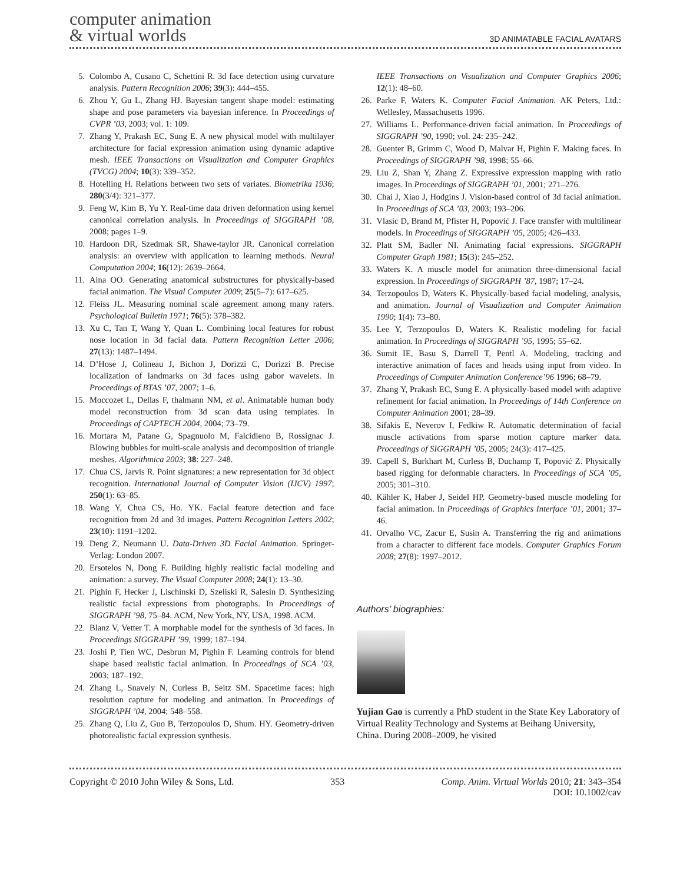computer animation
& virtual worlds
3D ANIMATABLE FACIAL AVATARS
5. Colombo A, Cusano C, Schettini R. 3d face detection using curvature analysis. Pattern Recognition 2006; 39(3): 444–455.
6. Zhou Y, Gu L, Zhang HJ. Bayesian tangent shape model: estimating shape and pose parameters via bayesian inference. In Proceedings of CVPR ’03, 2003; vol. 1: 109.
7. Zhang Y, Prakash EC, Sung E. A new physical model with multilayer architecture for facial expression animation using dynamic adaptive mesh. IEEE Transactions on Visualization and Computer Graphics (TVCG) 2004; 10(3): 339–352.
8. Hotelling H. Relations between two sets of variates. Biometrika 1936; 280(3/4): 321–377.
9. Feng W, Kim B, Yu Y. Real-time data driven deformation using kernel canonical correlation analysis. In Proceedings of SIGGRAPH ’08, 2008; pages 1–9.
10. Hardoon DR, Szedmak SR, Shawe-taylor JR. Canonical correlation analysis: an overview with application to learning methods. Neural Computation 2004; 16(12): 2639–2664.
11. Aina OO. Generating anatomical substructures for physically-based facial animation. The Visual Computer 2009; 25(5–7): 617–625.
12. Fleiss JL. Measuring nominal scale agreement among many raters. Psychological Bulletin 1971; 76(5): 378–382.
13. Xu C, Tan T, Wang Y, Quan L. Combining local features for robust nose location in 3d facial data. Pattern Recognition Letter 2006; 27(13): 1487–1494.
14. D’Hose J, Colineau J, Bichon J, Dorizzi C, Dorizzi B. Precise localization of landmarks on 3d faces using gabor wavelets. In Proceedings of BTAS ’07, 2007; 1–6.
15. Moccozet L, Dellas F, thalmann NM, et al. Animatable human body model reconstruction from 3d scan data using templates. In Proceedings of CAPTECH 2004, 2004; 73–79.
16. Mortara M, Patane G, Spagnuolo M, Falcidieno B, Rossignac J. Blowing bubbles for multi-scale analysis and decomposition of triangle meshes. Algorithmica 2003; 38: 227–248.
17. Chua CS, Jarvis R. Point signatures: a new representation for 3d object recognition. International Journal of Computer Vision (IJCV) 1997; 250(1): 63–85.
18. Wang Y, Chua CS, Ho. YK. Facial feature detection and face recognition from 2d and 3d images. Pattern Recognition Letters 2002; 23(10): 1191–1202.
19. Deng Z, Neumann U. Data-Driven 3D Facial Animation. Springer-Verlag: London 2007.
20. Ersotelos N, Dong F. Building highly realistic facial modeling and animation: a survey. The Visual Computer 2008; 24(1): 13–30.
21. Pighin F, Hecker J, Lischinski D, Szeliski R, Salesin D. Synthesizing realistic facial expressions from photographs. In Proceedings of SIGGRAPH ’98, 75–84. ACM, New York, NY, USA, 1998. ACM.
22. Blanz V, Vetter T. A morphable model for the synthesis of 3d faces. In Proceedings SIGGRAPH ’99, 1999; 187–194.
23. Joshi P, Tien WC, Desbrun M, Pighin F. Learning controls for blend shape based realistic facial animation. In Proceedings of SCA ’03, 2003; 187–192.
24. Zhang L, Snavely N, Curless B, Seitz SM. Spacetime faces: high resolution capture for modeling and animation. In Proceedings of SIGGRAPH ’04, 2004; 548–558.
25. Zhang Q, Liu Z, Guo B, Terzopoulos D, Shum. HY. Geometry-driven photorealistic facial expression synthesis.
IEEE Transactions on Visualization and Computer Graphics 2006; 12(1): 48–60.
26. Parke F, Waters K. Computer Facial Animation. AK Peters, Ltd.: Wellesley, Massachusetts 1996.
27. Williams L. Performance-driven facial animation. In Proceedings of SIGGRAPH ’90, 1990; vol. 24: 235–242.
28. Guenter B, Grimm C, Wood D, Malvar H, Pighin F. Making faces. In Proceedings of SIGGRAPH ’98, 1998; 55–66.
29. Liu Z, Shan Y, Zhang Z. Expressive expression mapping with ratio images. In Proceedings of SIGGRAPH ’01, 2001; 271–276.
30. Chai J, Xiao J, Hodgins J. Vision-based control of 3d facial animation. In Proceedings of SCA ’03, 2003; 193–206.
31. Vlasic D, Brand M, Pfister H, Popović J. Face transfer with multilinear models. In Proceedings of SIGGRAPH ’05, 2005; 426–433.
32. Platt SM, Badler NI. Animating facial expressions. SIGGRAPH Computer Graph 1981; 15(3): 245–252.
33. Waters K. A muscle model for animation three-dimensional facial expression. In Proceedings of SIGGRAPH ’87, 1987; 17–24.
34. Terzopoulos D, Waters K. Physically-based facial modeling, analysis, and animation. Journal of Visualization and Computer Animation 1990; 1(4): 73–80.
35. Lee Y, Terzopoulos D, Waters K. Realistic modeling for facial animation. In Proceedings of SIGGRAPH ’95, 1995; 55–62.
36. Sumit IE, Basu S, Darrell T, Pentl A. Modeling, tracking and interactive animation of faces and heads using input from video. In Proceedings of Computer Animation Conference’96 1996; 68–79.
37. Zhang Y, Prakash EC, Sung E. A physically-based model with adaptive refinement for facial animation. In Proceedings of 14th Conference on Computer Animation 2001; 28–39.
38. Sifakis E, Neverov I, Fedkiw R. Automatic determination of facial muscle activations from sparse motion capture marker data. Proceedings of SIGGRAPH ’05, 2005; 24(3): 417–425.
39. Capell S, Burkhart M, Curless B, Duchamp T, Popović Z. Physically based rigging for deformable characters. In Proceedings of SCA ’05, 2005; 301–310.
40. Kähler K, Haber J, Seidel HP. Geometry-based muscle modeling for facial animation. In Proceedings of Graphics Interface ’01, 2001; 37–46.
41. Orvalho VC, Zacur E, Susin A. Transferring the rig and animations from a character to different face models. Computer Graphics Forum 2008; 27(8): 1997–2012.
Authors’ biographies:
Yujian Gao is currently a PhD student in the State Key Laboratory of Virtual Reality Technology and Systems at Beihang University, China. During 2008–2009, he visited
Copyright © 2010 John Wiley & Sons, Ltd. 353 Comp. Anim. Virtual Worlds 2010; 21: 343–354
DOI: 10.1002/cav